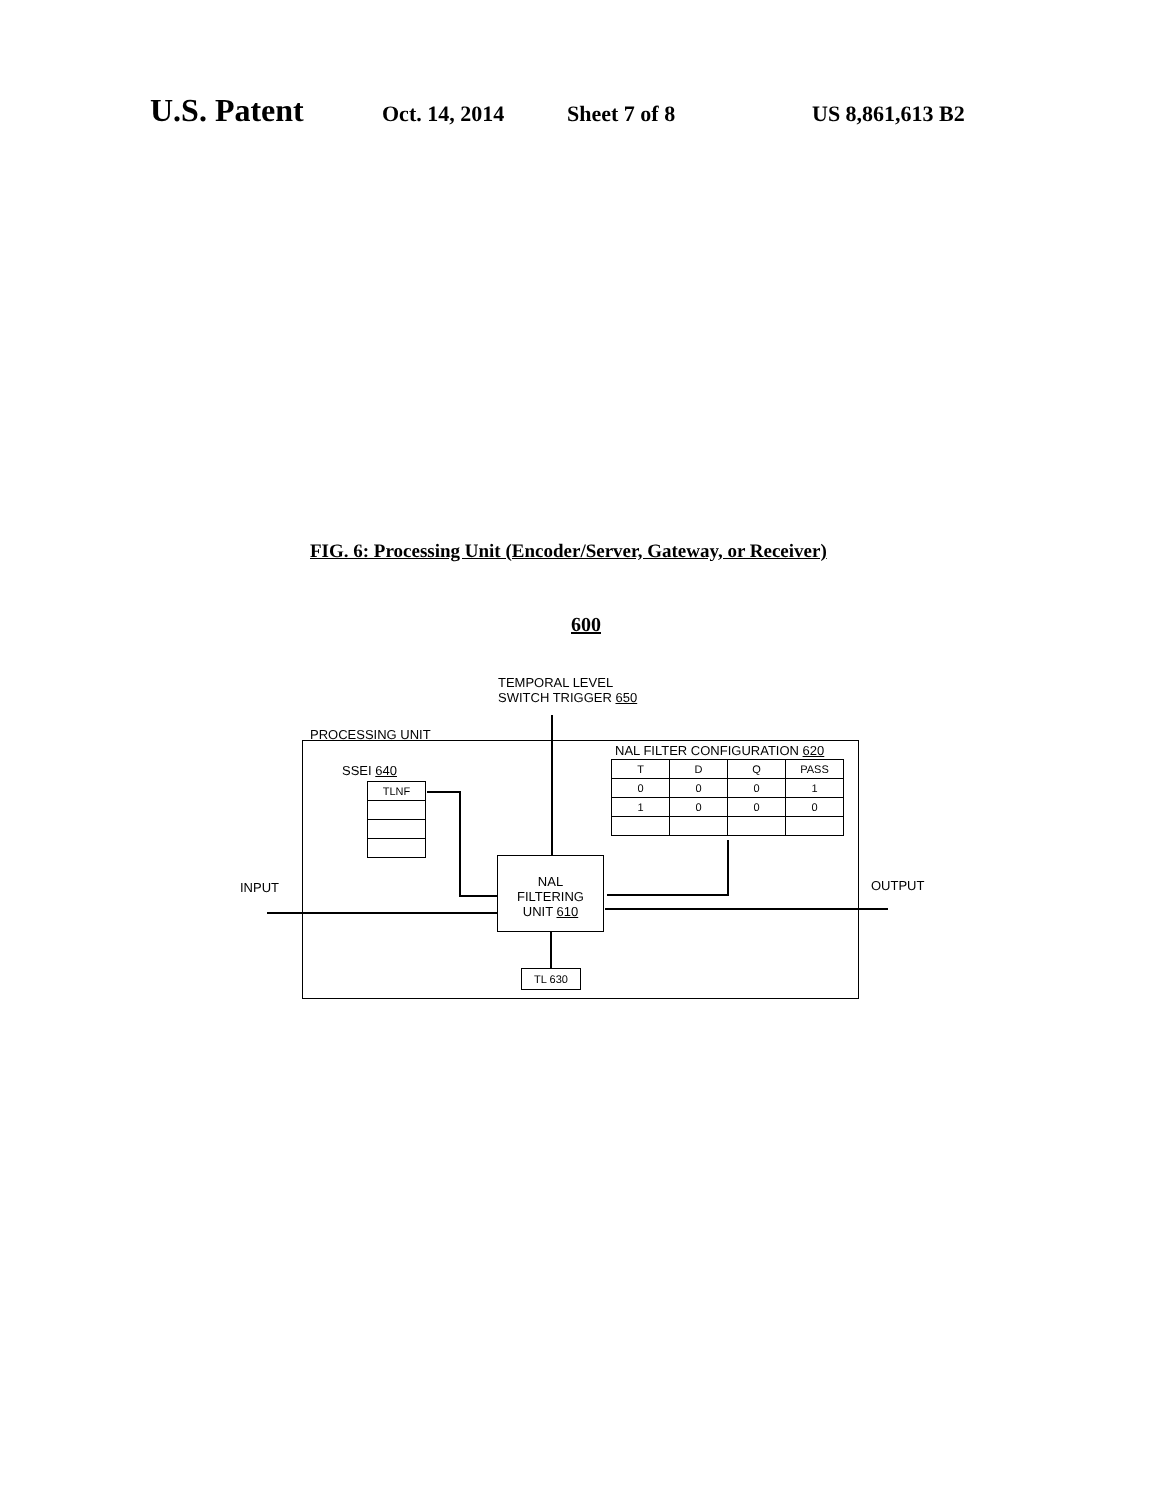U.S. Patent
Oct. 14, 2014 Sheet 7 of 8 US 8,861,613 B2
FIG. 6: Processing Unit (Encoder/Server, Gateway, or Receiver)
600
TEMPORAL LEVEL
SWITCH TRIGGER 650
PROCESSING UNIT
NAL FILTER CONFIGURATION 620
| T | D | Q | PASS |
| --- | --- | --- | --- |
| 0 | 0 | 0 | 1 |
| 1 | 0 | 0 | 0 |
SSEI 640
| TLNF |
NAL
FILTERING
UNIT 610
INPUT OUTPUT
TL 630